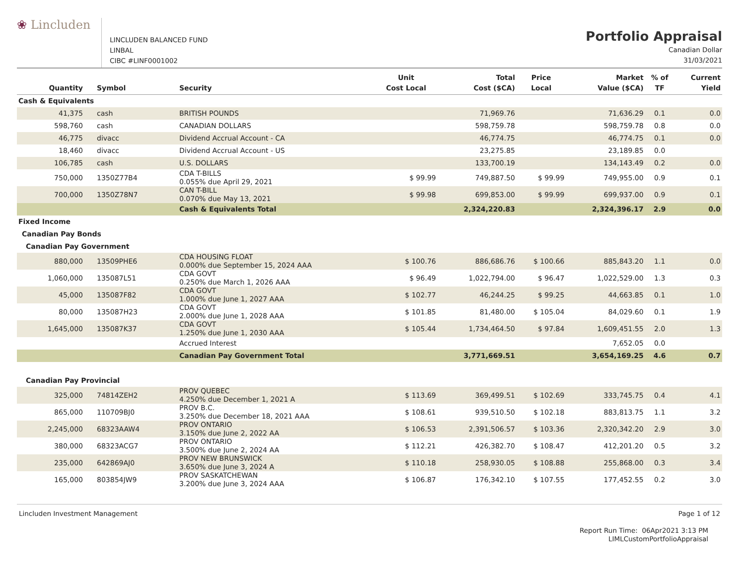❀ Lincluden
LINCLUDEN BALANCED FUND
LINBAL
CIBC #LINF0001002
Portfolio Appraisal
Canadian Dollar
31/03/2021
| Quantity | Symbol | Security | Unit Cost Local | Total Cost ($CA) | Price Local | Market Value ($CA) | % of TF | Current Yield |
| --- | --- | --- | --- | --- | --- | --- | --- | --- |
| Cash & Equivalents | | | | | | | | |
| 41,375 | cash | BRITISH POUNDS | | 71,969.76 | | 71,636.29 | 0.1 | 0.0 |
| 598,760 | cash | CANADIAN DOLLARS | | 598,759.78 | | 598,759.78 | 0.8 | 0.0 |
| 46,775 | divacc | Dividend Accrual Account - CA | | 46,774.75 | | 46,774.75 | 0.1 | 0.0 |
| 18,460 | divacc | Dividend Accrual Account - US | | 23,275.85 | | 23,189.85 | 0.0 | |
| 106,785 | cash | U.S. DOLLARS | | 133,700.19 | | 134,143.49 | 0.2 | 0.0 |
| 750,000 | 1350Z77B4 | CDA T-BILLS 0.055% due April 29, 2021 | $ 99.99 | 749,887.50 | $ 99.99 | 749,955.00 | 0.9 | 0.1 |
| 700,000 | 1350Z78N7 | CAN T-BILL 0.070% due May 13, 2021 | $ 99.98 | 699,853.00 | $ 99.99 | 699,937.00 | 0.9 | 0.1 |
| | | Cash & Equivalents Total | | 2,324,220.83 | | 2,324,396.17 | 2.9 | 0.0 |
| Fixed Income | | | | | | | | |
| Canadian Pay Bonds | | | | | | | | |
| Canadian Pay Government | | | | | | | | |
| 880,000 | 13509PHE6 | CDA HOUSING FLOAT 0.000% due September 15, 2024 AAA | $ 100.76 | 886,686.76 | $ 100.66 | 885,843.20 | 1.1 | 0.0 |
| 1,060,000 | 135087L51 | CDA GOVT 0.250% due March 1, 2026 AAA | $ 96.49 | 1,022,794.00 | $ 96.47 | 1,022,529.00 | 1.3 | 0.3 |
| 45,000 | 135087F82 | CDA GOVT 1.000% due June 1, 2027 AAA | $ 102.77 | 46,244.25 | $ 99.25 | 44,663.85 | 0.1 | 1.0 |
| 80,000 | 135087H23 | CDA GOVT 2.000% due June 1, 2028 AAA | $ 101.85 | 81,480.00 | $ 105.04 | 84,029.60 | 0.1 | 1.9 |
| 1,645,000 | 135087K37 | CDA GOVT 1.250% due June 1, 2030 AAA | $ 105.44 | 1,734,464.50 | $ 97.84 | 1,609,451.55 | 2.0 | 1.3 |
| | | Accrued Interest | | | | 7,652.05 | 0.0 | |
| | | Canadian Pay Government Total | | 3,771,669.51 | | 3,654,169.25 | 4.6 | 0.7 |
| Canadian Pay Provincial | | | | | | | | |
| 325,000 | 74814ZEH2 | PROV QUEBEC 4.250% due December 1, 2021 A | $ 113.69 | 369,499.51 | $ 102.69 | 333,745.75 | 0.4 | 4.1 |
| 865,000 | 110709BJ0 | PROV B.C. 3.250% due December 18, 2021 AAA | $ 108.61 | 939,510.50 | $ 102.18 | 883,813.75 | 1.1 | 3.2 |
| 2,245,000 | 68323AAW4 | PROV ONTARIO 3.150% due June 2, 2022 AA | $ 106.53 | 2,391,506.57 | $ 103.36 | 2,320,342.20 | 2.9 | 3.0 |
| 380,000 | 68323ACG7 | PROV ONTARIO 3.500% due June 2, 2024 AA | $ 112.21 | 426,382.70 | $ 108.47 | 412,201.20 | 0.5 | 3.2 |
| 235,000 | 642869AJ0 | PROV NEW BRUNSWICK 3.650% due June 3, 2024 A | $ 110.18 | 258,930.05 | $ 108.88 | 255,868.00 | 0.3 | 3.4 |
| 165,000 | 803854JW9 | PROV SASKATCHEWAN 3.200% due June 3, 2024 AAA | $ 106.87 | 176,342.10 | $ 107.55 | 177,452.55 | 0.2 | 3.0 |
Lincluden Investment Management Page 1 of 12
Report Run Time: 06Apr2021 3:13 PM
LIMLCustomPortfolioAppraisal